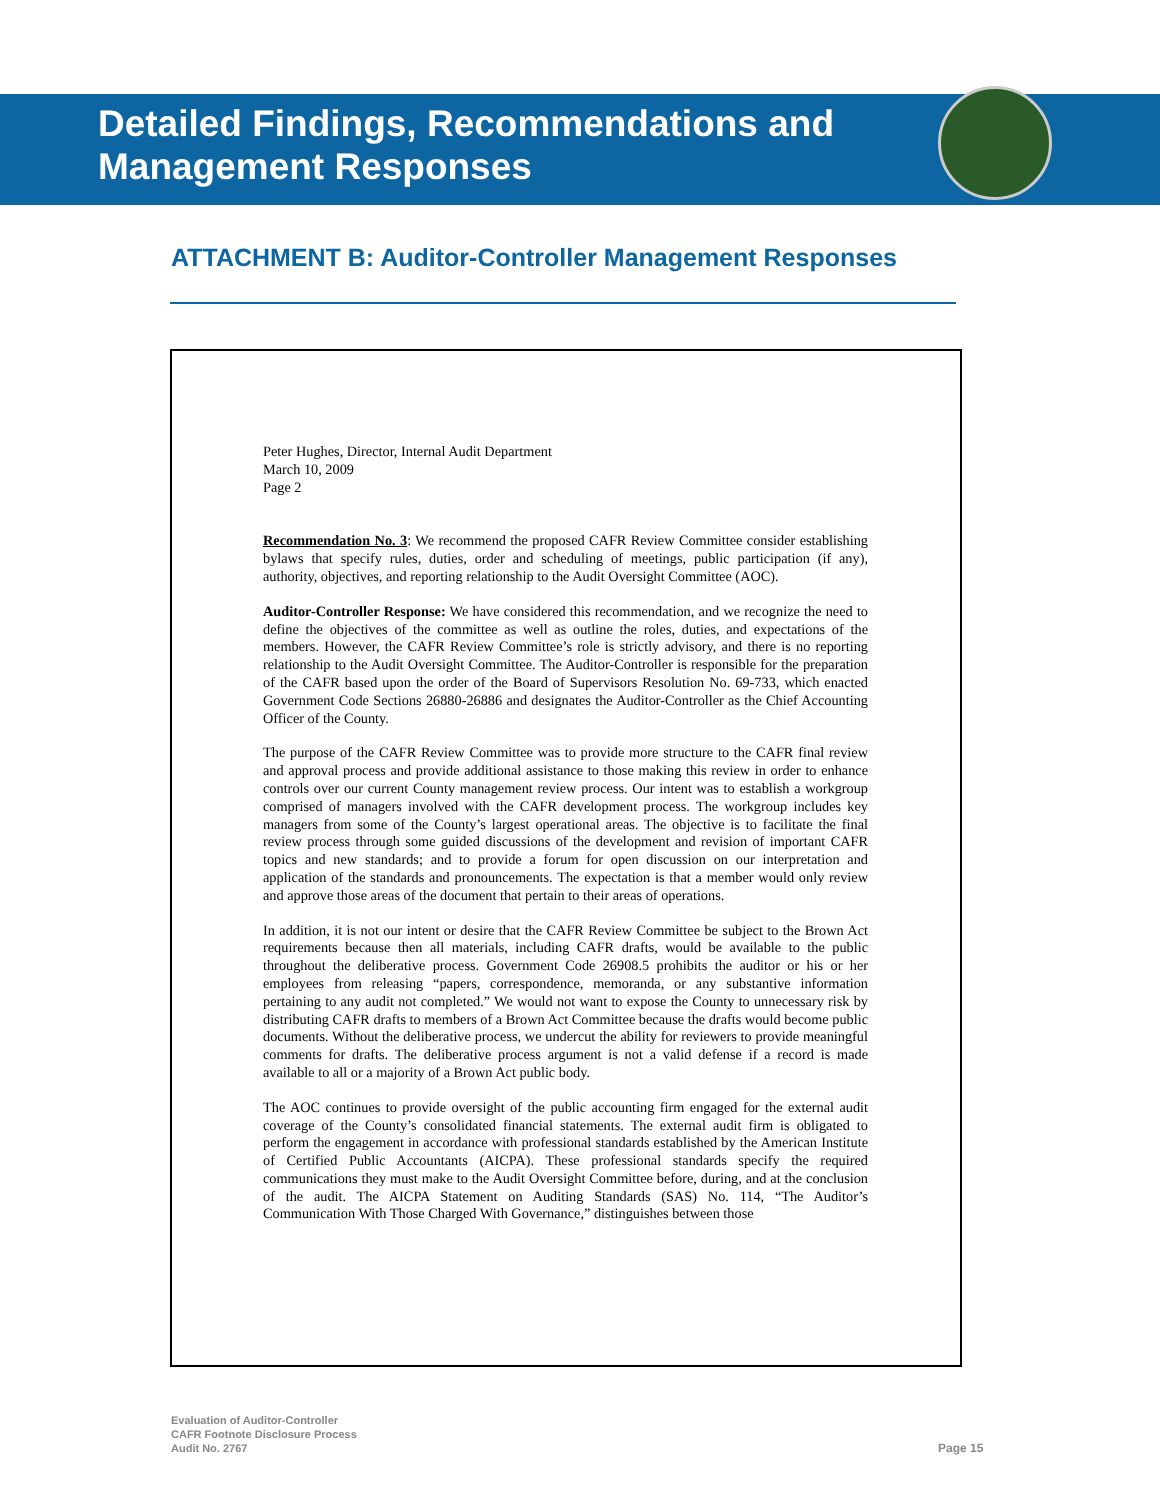Detailed Findings, Recommendations and
Management Responses
ATTACHMENT B: Auditor-Controller Management Responses
Peter Hughes, Director, Internal Audit Department
March 10, 2009
Page 2
Recommendation No. 3: We recommend the proposed CAFR Review Committee consider establishing bylaws that specify rules, duties, order and scheduling of meetings, public participation (if any), authority, objectives, and reporting relationship to the Audit Oversight Committee (AOC).
Auditor-Controller Response: We have considered this recommendation, and we recognize the need to define the objectives of the committee as well as outline the roles, duties, and expectations of the members. However, the CAFR Review Committee’s role is strictly advisory, and there is no reporting relationship to the Audit Oversight Committee. The Auditor-Controller is responsible for the preparation of the CAFR based upon the order of the Board of Supervisors Resolution No. 69-733, which enacted Government Code Sections 26880-26886 and designates the Auditor-Controller as the Chief Accounting Officer of the County.
The purpose of the CAFR Review Committee was to provide more structure to the CAFR final review and approval process and provide additional assistance to those making this review in order to enhance controls over our current County management review process. Our intent was to establish a workgroup comprised of managers involved with the CAFR development process. The workgroup includes key managers from some of the County’s largest operational areas. The objective is to facilitate the final review process through some guided discussions of the development and revision of important CAFR topics and new standards; and to provide a forum for open discussion on our interpretation and application of the standards and pronouncements. The expectation is that a member would only review and approve those areas of the document that pertain to their areas of operations.
In addition, it is not our intent or desire that the CAFR Review Committee be subject to the Brown Act requirements because then all materials, including CAFR drafts, would be available to the public throughout the deliberative process. Government Code 26908.5 prohibits the auditor or his or her employees from releasing “papers, correspondence, memoranda, or any substantive information pertaining to any audit not completed.” We would not want to expose the County to unnecessary risk by distributing CAFR drafts to members of a Brown Act Committee because the drafts would become public documents. Without the deliberative process, we undercut the ability for reviewers to provide meaningful comments for drafts. The deliberative process argument is not a valid defense if a record is made available to all or a majority of a Brown Act public body.
The AOC continues to provide oversight of the public accounting firm engaged for the external audit coverage of the County’s consolidated financial statements. The external audit firm is obligated to perform the engagement in accordance with professional standards established by the American Institute of Certified Public Accountants (AICPA). These professional standards specify the required communications they must make to the Audit Oversight Committee before, during, and at the conclusion of the audit. The AICPA Statement on Auditing Standards (SAS) No. 114, “The Auditor’s Communication With Those Charged With Governance,” distinguishes between those
Evaluation of Auditor-Controller
CAFR Footnote Disclosure Process
Audit No. 2767
Page 15